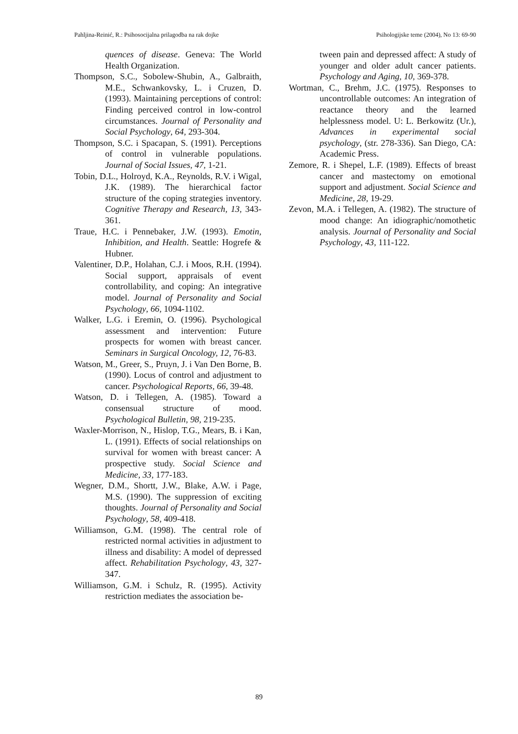Pahljina-Reinić, R.: Psihosocijalna prilagodba na rak dojke Psihologijske teme (2004), No 13: 69-90
quences of disease. Geneva: The World Health Organization.
Thompson, S.C., Sobolew-Shubin, A., Galbraith, M.E., Schwankovsky, L. i Cruzen, D. (1993). Maintaining perceptions of control: Finding perceived control in low-control circumstances. Journal of Personality and Social Psychology, 64, 293-304.
Thompson, S.C. i Spacapan, S. (1991). Perceptions of control in vulnerable populations. Journal of Social Issues, 47, 1-21.
Tobin, D.L., Holroyd, K.A., Reynolds, R.V. i Wigal, J.K. (1989). The hierarchical factor structure of the coping strategies inventory. Cognitive Therapy and Research, 13, 343-361.
Traue, H.C. i Pennebaker, J.W. (1993). Emotin, Inhibition, and Health. Seattle: Hogrefe & Hubner.
Valentiner, D.P., Holahan, C.J. i Moos, R.H. (1994). Social support, appraisals of event controllability, and coping: An integrative model. Journal of Personality and Social Psychology, 66, 1094-1102.
Walker, L.G. i Eremin, O. (1996). Psychological assessment and intervention: Future prospects for women with breast cancer. Seminars in Surgical Oncology, 12, 76-83.
Watson, M., Greer, S., Pruyn, J. i Van Den Borne, B. (1990). Locus of control and adjustment to cancer. Psychological Reports, 66, 39-48.
Watson, D. i Tellegen, A. (1985). Toward a consensual structure of mood. Psychological Bulletin, 98, 219-235.
Waxler-Morrison, N., Hislop, T.G., Mears, B. i Kan, L. (1991). Effects of social relationships on survival for women with breast cancer: A prospective study. Social Science and Medicine, 33, 177-183.
Wegner, D.M., Shortt, J.W., Blake, A.W. i Page, M.S. (1990). The suppression of exciting thoughts. Journal of Personality and Social Psychology, 58, 409-418.
Williamson, G.M. (1998). The central role of restricted normal activities in adjustment to illness and disability: A model of depressed affect. Rehabilitation Psychology, 43, 327-347.
Williamson, G.M. i Schulz, R. (1995). Activity restriction mediates the association be-
tween pain and depressed affect: A study of younger and older adult cancer patients. Psychology and Aging, 10, 369-378.
Wortman, C., Brehm, J.C. (1975). Responses to uncontrollable outcomes: An integration of reactance theory and the learned helplessness model. U: L. Berkowitz (Ur.), Advances in experimental social psychology, (str. 278-336). San Diego, CA: Academic Press.
Zemore, R. i Shepel, L.F. (1989). Effects of breast cancer and mastectomy on emotional support and adjustment. Social Science and Medicine, 28, 19-29.
Zevon, M.A. i Tellegen, A. (1982). The structure of mood change: An idiographic/nomothetic analysis. Journal of Personality and Social Psychology, 43, 111-122.
89